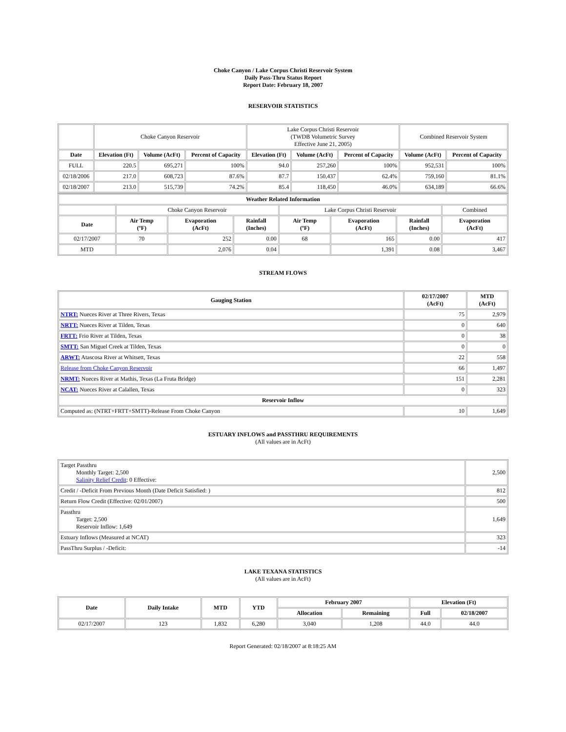Choke Canyon / Lake Corpus Christi Reservoir System
Daily Pass-Thru Status Report
Report Date: February 18, 2007
RESERVOIR STATISTICS
| | Choke Canyon Reservoir | | | Lake Corpus Christi Reservoir (TWDB Volumetric Survey Effective June 21, 2005) | | | Combined Reservoir System | |
| Date | Elevation (Ft) | Volume (AcFt) | Percent of Capacity | Elevation (Ft) | Volume (AcFt) | Percent of Capacity | Volume (AcFt) | Percent of Capacity |
| FULL | 220.5 | 695,271 | 100% | 94.0 | 257,260 | 100% | 952,531 | 100% |
| 02/18/2006 | 217.0 | 608,723 | 87.6% | 87.7 | 150,437 | 62.4% | 759,160 | 81.1% |
| 02/18/2007 | 213.0 | 515,739 | 74.2% | 85.4 | 118,450 | 46.0% | 634,189 | 66.6% |
| Weather Related Information | | | | | | | |
| --- | --- | --- | --- | --- | --- | --- | --- |
| | Choke Canyon Reservoir | | | Lake Corpus Christi Reservoir | | | Combined |
| Date | Air Temp (ºF) | Evaporation (AcFt) | Rainfall (Inches) | Air Temp (ºF) | Evaporation (AcFt) | Rainfall (Inches) | Evaporation (AcFt) |
| 02/17/2007 | 70 | 252 | 0.00 | 68 | 165 | 0.00 | 417 |
| MTD | | 2,076 | 0.04 | | 1,391 | 0.08 | 3,467 |
STREAM FLOWS
| Gauging Station | 02/17/2007 (AcFt) | MTD (AcFt) |
| --- | --- | --- |
| NTRT: Nueces River at Three Rivers, Texas | 75 | 2,979 |
| NRTT: Nueces River at Tilden, Texas | 0 | 640 |
| FRTT: Frio River at Tilden, Texas | 0 | 38 |
| SMTT: San Miguel Creek at Tilden, Texas | 0 | 0 |
| ARWT: Atascosa River at Whitsett, Texas | 22 | 558 |
| Release from Choke Canyon Reservoir | 66 | 1,497 |
| NRMT: Nueces River at Mathis, Texas (La Fruta Bridge) | 151 | 2,281 |
| NCAT: Nueces River at Calallen, Texas | 0 | 323 |
| Reservoir Inflow | | |
| Computed as: (NTRT+FRTT+SMTT)-Release From Choke Canyon | 10 | 1,649 |
ESTUARY INFLOWS and PASSTHRU REQUIREMENTS
(All values are in AcFt)
| Target Passthru Monthly Target: 2,500 Salinity Relief Credit : 0 Effective: | 2,500 |
| Credit / -Deficit From Previous Month (Date Deficit Satisfied: ) | 812 |
| Return Flow Credit (Effective: 02/01/2007) | 500 |
| Passthru Target: 2,500 Reservoir Inflow: 1,649 | 1,649 |
| Estuary Inflows (Measured at NCAT) | 323 |
| PassThru Surplus / -Deficit: | -14 |
LAKE TEXANA STATISTICS
(All values are in AcFt)
| Date | Daily Intake | MTD | YTD | February 2007 | | Elevation (Ft) | |
| --- | --- | --- | --- | --- | --- | --- | --- |
| | | | | Allocation | Remaining | Full | 02/18/2007 |
| 02/17/2007 | 123 | 1,832 | 6,280 | 3,040 | 1,208 | 44.0 | 44.0 |
Report Generated: 02/18/2007 at 8:18:25 AM